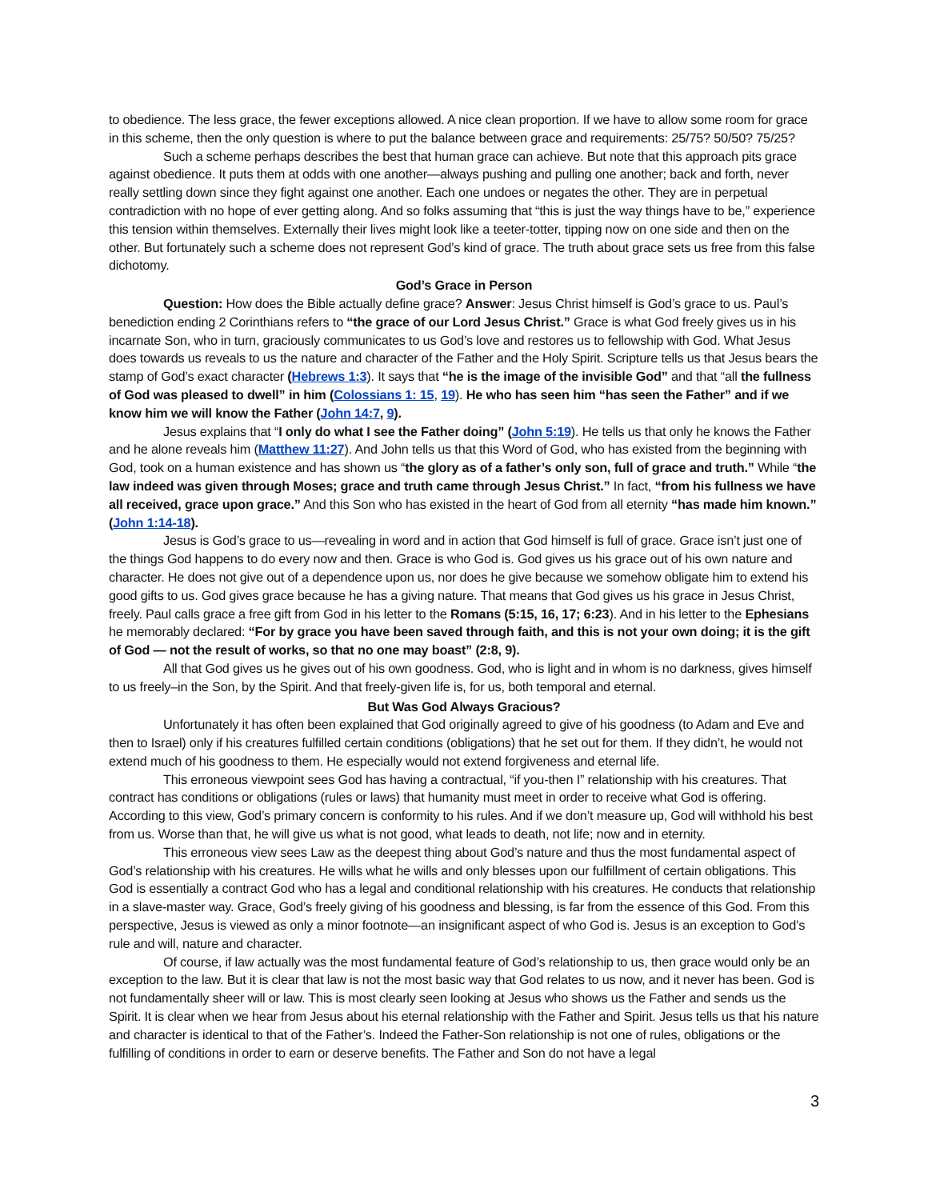to obedience. The less grace, the fewer exceptions allowed. A nice clean proportion. If we have to allow some room for grace in this scheme, then the only question is where to put the balance between grace and requirements: 25/75? 50/50? 75/25?
Such a scheme perhaps describes the best that human grace can achieve. But note that this approach pits grace against obedience. It puts them at odds with one another—always pushing and pulling one another; back and forth, never really settling down since they fight against one another. Each one undoes or negates the other. They are in perpetual contradiction with no hope of ever getting along. And so folks assuming that “this is just the way things have to be,” experience this tension within themselves. Externally their lives might look like a teeter-totter, tipping now on one side and then on the other. But fortunately such a scheme does not represent God’s kind of grace. The truth about grace sets us free from this false dichotomy.
God’s Grace in Person
Question: How does the Bible actually define grace? Answer: Jesus Christ himself is God’s grace to us. Paul’s benediction ending 2 Corinthians refers to “the grace of our Lord Jesus Christ.” Grace is what God freely gives us in his incarnate Son, who in turn, graciously communicates to us God’s love and restores us to fellowship with God. What Jesus does towards us reveals to us the nature and character of the Father and the Holy Spirit. Scripture tells us that Jesus bears the stamp of God’s exact character (Hebrews 1:3). It says that “he is the image of the invisible God” and that “all the fullness of God was pleased to dwell” in him (Colossians 1: 15, 19). He who has seen him “has seen the Father” and if we know him we will know the Father (John 14:7, 9).
Jesus explains that “I only do what I see the Father doing” (John 5:19). He tells us that only he knows the Father and he alone reveals him (Matthew 11:27). And John tells us that this Word of God, who has existed from the beginning with God, took on a human existence and has shown us “the glory as of a father’s only son, full of grace and truth.” While “the law indeed was given through Moses; grace and truth came through Jesus Christ.” In fact, “from his fullness we have all received, grace upon grace.” And this Son who has existed in the heart of God from all eternity “has made him known.” (John 1:14-18).
Jesus is God’s grace to us—revealing in word and in action that God himself is full of grace. Grace isn’t just one of the things God happens to do every now and then. Grace is who God is. God gives us his grace out of his own nature and character. He does not give out of a dependence upon us, nor does he give because we somehow obligate him to extend his good gifts to us. God gives grace because he has a giving nature. That means that God gives us his grace in Jesus Christ, freely. Paul calls grace a free gift from God in his letter to the Romans (5:15, 16, 17; 6:23). And in his letter to the Ephesians he memorably declared: “For by grace you have been saved through faith, and this is not your own doing; it is the gift of God — not the result of works, so that no one may boast” (2:8, 9).
All that God gives us he gives out of his own goodness. God, who is light and in whom is no darkness, gives himself to us freely–in the Son, by the Spirit. And that freely-given life is, for us, both temporal and eternal.
But Was God Always Gracious?
Unfortunately it has often been explained that God originally agreed to give of his goodness (to Adam and Eve and then to Israel) only if his creatures fulfilled certain conditions (obligations) that he set out for them. If they didn’t, he would not extend much of his goodness to them. He especially would not extend forgiveness and eternal life.
This erroneous viewpoint sees God has having a contractual, “if you-then I” relationship with his creatures. That contract has conditions or obligations (rules or laws) that humanity must meet in order to receive what God is offering. According to this view, God’s primary concern is conformity to his rules. And if we don’t measure up, God will withhold his best from us. Worse than that, he will give us what is not good, what leads to death, not life; now and in eternity.
This erroneous view sees Law as the deepest thing about God’s nature and thus the most fundamental aspect of God’s relationship with his creatures. He wills what he wills and only blesses upon our fulfillment of certain obligations. This God is essentially a contract God who has a legal and conditional relationship with his creatures. He conducts that relationship in a slave-master way. Grace, God’s freely giving of his goodness and blessing, is far from the essence of this God. From this perspective, Jesus is viewed as only a minor footnote—an insignificant aspect of who God is. Jesus is an exception to God’s rule and will, nature and character.
Of course, if law actually was the most fundamental feature of God’s relationship to us, then grace would only be an exception to the law. But it is clear that law is not the most basic way that God relates to us now, and it never has been. God is not fundamentally sheer will or law. This is most clearly seen looking at Jesus who shows us the Father and sends us the Spirit. It is clear when we hear from Jesus about his eternal relationship with the Father and Spirit. Jesus tells us that his nature and character is identical to that of the Father’s. Indeed the Father-Son relationship is not one of rules, obligations or the fulfilling of conditions in order to earn or deserve benefits. The Father and Son do not have a legal
3